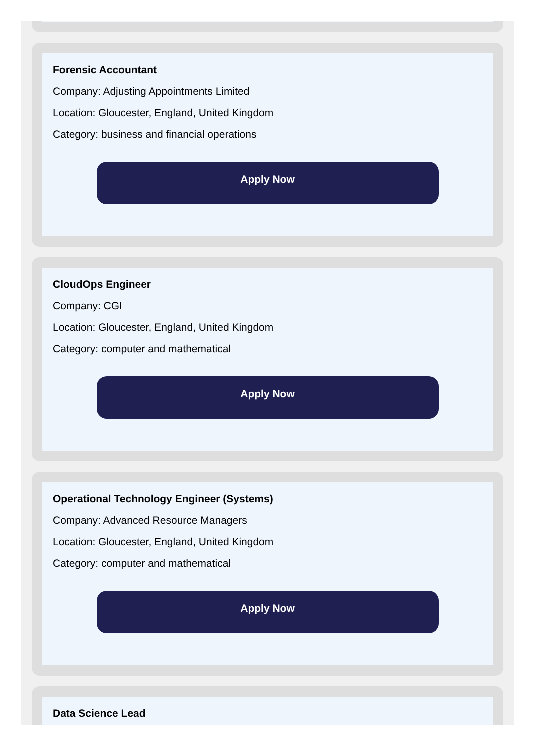Forensic Accountant
Company: Adjusting Appointments Limited
Location: Gloucester, England, United Kingdom
Category: business and financial operations
Apply Now
CloudOps Engineer
Company: CGI
Location: Gloucester, England, United Kingdom
Category: computer and mathematical
Apply Now
Operational Technology Engineer (Systems)
Company: Advanced Resource Managers
Location: Gloucester, England, United Kingdom
Category: computer and mathematical
Apply Now
Data Science Lead